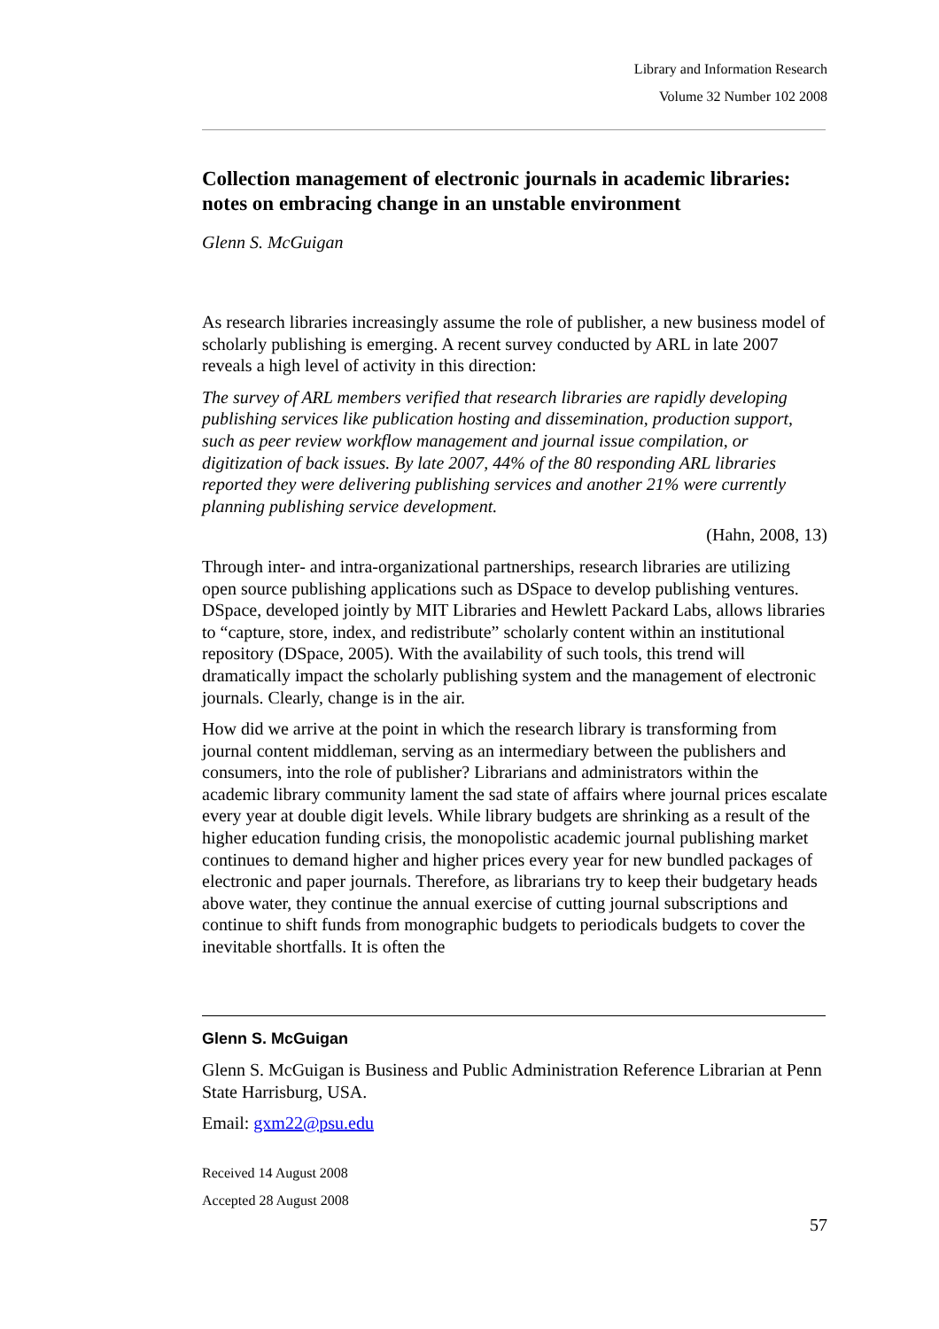Library and Information Research
Volume 32 Number 102 2008
Collection management of electronic journals in academic libraries: notes on embracing change in an unstable environment
Glenn S. McGuigan
As research libraries increasingly assume the role of publisher, a new business model of scholarly publishing is emerging. A recent survey conducted by ARL in late 2007 reveals a high level of activity in this direction:
The survey of ARL members verified that research libraries are rapidly developing publishing services like publication hosting and dissemination, production support, such as peer review workflow management and journal issue compilation, or digitization of back issues. By late 2007, 44% of the 80 responding ARL libraries reported they were delivering publishing services and another 21% were currently planning publishing service development.
(Hahn, 2008, 13)
Through inter- and intra-organizational partnerships, research libraries are utilizing open source publishing applications such as DSpace to develop publishing ventures. DSpace, developed jointly by MIT Libraries and Hewlett Packard Labs, allows libraries to “capture, store, index, and redistribute” scholarly content within an institutional repository (DSpace, 2005). With the availability of such tools, this trend will dramatically impact the scholarly publishing system and the management of electronic journals. Clearly, change is in the air.
How did we arrive at the point in which the research library is transforming from journal content middleman, serving as an intermediary between the publishers and consumers, into the role of publisher? Librarians and administrators within the academic library community lament the sad state of affairs where journal prices escalate every year at double digit levels. While library budgets are shrinking as a result of the higher education funding crisis, the monopolistic academic journal publishing market continues to demand higher and higher prices every year for new bundled packages of electronic and paper journals. Therefore, as librarians try to keep their budgetary heads above water, they continue the annual exercise of cutting journal subscriptions and continue to shift funds from monographic budgets to periodicals budgets to cover the inevitable shortfalls. It is often the
Glenn S. McGuigan
Glenn S. McGuigan is Business and Public Administration Reference Librarian at Penn State Harrisburg, USA.
Email: gxm22@psu.edu
Received 14 August 2008
Accepted 28 August 2008
57